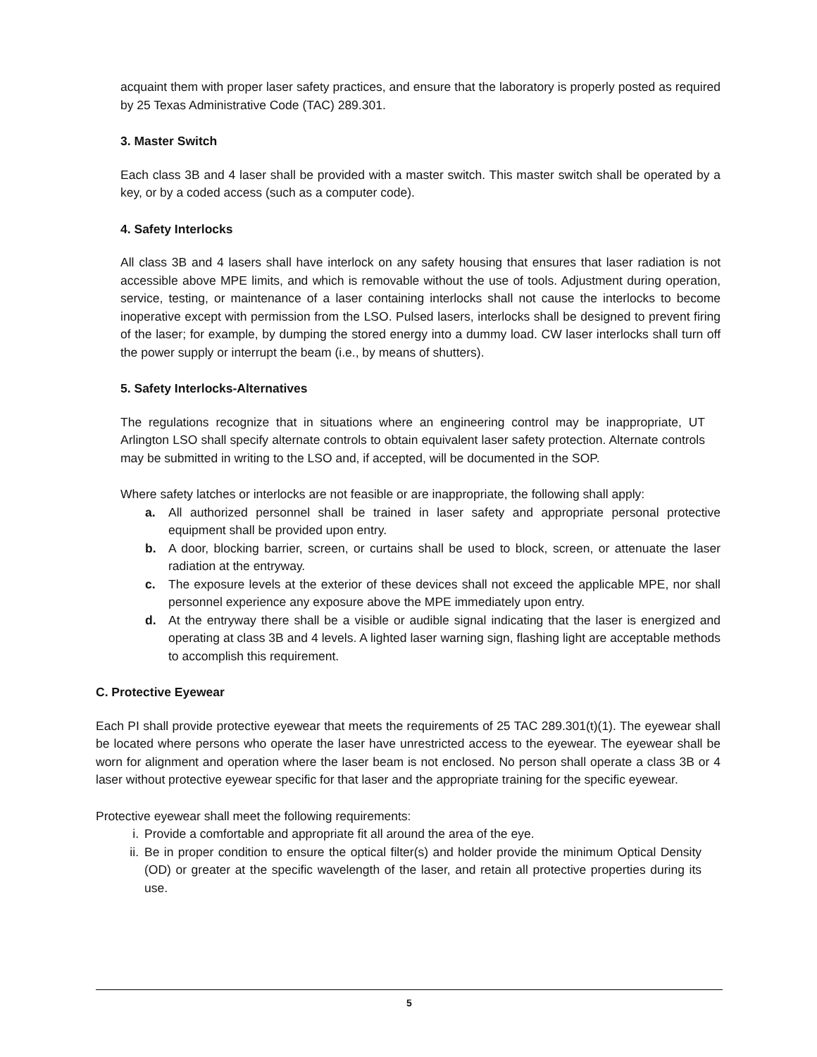acquaint them with proper laser safety practices, and ensure that the laboratory is properly posted as required by 25 Texas Administrative Code (TAC) 289.301.
3. Master Switch
Each class 3B and 4 laser shall be provided with a master switch. This master switch shall be operated by a key, or by a coded access (such as a computer code).
4. Safety Interlocks
All class 3B and 4 lasers shall have interlock on any safety housing that ensures that laser radiation is not accessible above MPE limits, and which is removable without the use of tools. Adjustment during operation, service, testing, or maintenance of a laser containing interlocks shall not cause the interlocks to become inoperative except with permission from the LSO. Pulsed lasers, interlocks shall be designed to prevent firing of the laser; for example, by dumping the stored energy into a dummy load. CW laser interlocks shall turn off the power supply or interrupt the beam (i.e., by means of shutters).
5. Safety Interlocks-Alternatives
The regulations recognize that in situations where an engineering control may be inappropriate, UT Arlington LSO shall specify alternate controls to obtain equivalent laser safety protection. Alternate controls may be submitted in writing to the LSO and, if accepted, will be documented in the SOP.
Where safety latches or interlocks are not feasible or are inappropriate, the following shall apply:
a. All authorized personnel shall be trained in laser safety and appropriate personal protective equipment shall be provided upon entry.
b. A door, blocking barrier, screen, or curtains shall be used to block, screen, or attenuate the laser radiation at the entryway.
c. The exposure levels at the exterior of these devices shall not exceed the applicable MPE, nor shall personnel experience any exposure above the MPE immediately upon entry.
d. At the entryway there shall be a visible or audible signal indicating that the laser is energized and operating at class 3B and 4 levels. A lighted laser warning sign, flashing light are acceptable methods to accomplish this requirement.
C. Protective Eyewear
Each PI shall provide protective eyewear that meets the requirements of 25 TAC 289.301(t)(1). The eyewear shall be located where persons who operate the laser have unrestricted access to the eyewear. The eyewear shall be worn for alignment and operation where the laser beam is not enclosed. No person shall operate a class 3B or 4 laser without protective eyewear specific for that laser and the appropriate training for the specific eyewear.
Protective eyewear shall meet the following requirements:
i. Provide a comfortable and appropriate fit all around the area of the eye.
ii. Be in proper condition to ensure the optical filter(s) and holder provide the minimum Optical Density (OD) or greater at the specific wavelength of the laser, and retain all protective properties during its use.
5